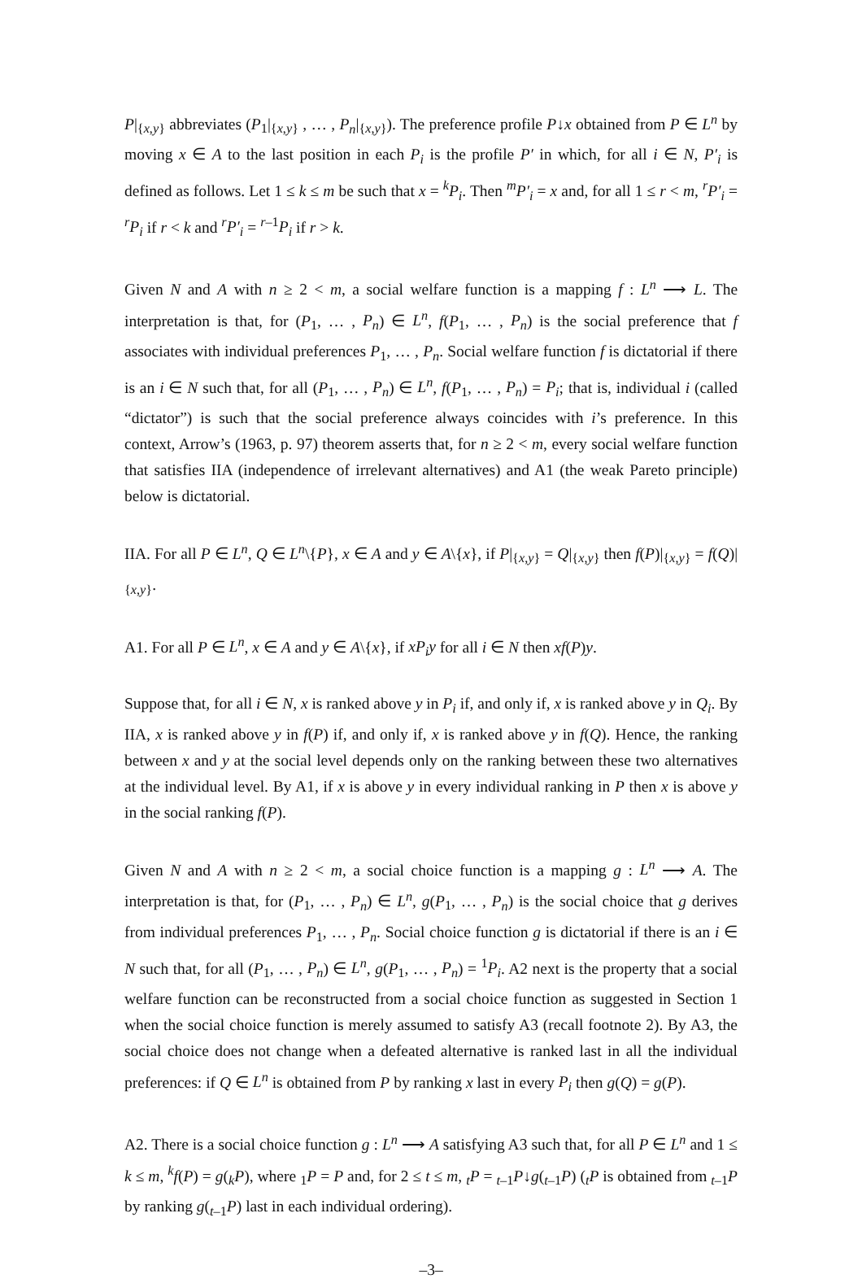P|<sub>{x,y}</sub> abbreviates (P<sub>1</sub>|<sub>{x,y}</sub> , … , P<sub>n</sub>|<sub>{x,y}</sub>). The preference profile P↓x obtained from P ∈ L<sup>n</sup> by moving x ∈ A to the last position in each P<sub>i</sub> is the profile P′ in which, for all i ∈ N, P′<sub>i</sub> is defined as follows. Let 1 ≤ k ≤ m be such that x = <sup>k</sup>P<sub>i</sub>. Then <sup>m</sup>P′<sub>i</sub> = x and, for all 1 ≤ r < m, <sup>r</sup>P′<sub>i</sub> = <sup>r</sup>P<sub>i</sub> if r < k and <sup>r</sup>P′<sub>i</sub> = <sup>r–1</sup>P<sub>i</sub> if r > k.
Given N and A with n ≥ 2 < m, a social welfare function is a mapping f : L<sup>n</sup> ⟶ L. The interpretation is that, for (P<sub>1</sub>, … , P<sub>n</sub>) ∈ L<sup>n</sup>, f(P<sub>1</sub>, … , P<sub>n</sub>) is the social preference that f associates with individual preferences P<sub>1</sub>, … , P<sub>n</sub>. Social welfare function f is dictatorial if there is an i ∈ N such that, for all (P<sub>1</sub>, … , P<sub>n</sub>) ∈ L<sup>n</sup>, f(P<sub>1</sub>, … , P<sub>n</sub>) = P<sub>i</sub>; that is, individual i (called “dictator”) is such that the social preference always coincides with i’s preference. In this context, Arrow’s (1963, p. 97) theorem asserts that, for n ≥ 2 < m, every social welfare function that satisfies IIA (independence of irrelevant alternatives) and A1 (the weak Pareto principle) below is dictatorial.
IIA. For all P ∈ L<sup>n</sup>, Q ∈ L<sup>n</sup>\{P}, x ∈ A and y ∈ A\{x}, if P|<sub>{x,y}</sub> = Q|<sub>{x,y}</sub> then f(P)|<sub>{x,y}</sub> = f(Q)|<sub>{x,y}</sub>.
A1. For all P ∈ L<sup>n</sup>, x ∈ A and y ∈ A\{x}, if xP<sub>i</sub>y for all i ∈ N then xf(P)y.
Suppose that, for all i ∈ N, x is ranked above y in P<sub>i</sub> if, and only if, x is ranked above y in Q<sub>i</sub>. By IIA, x is ranked above y in f(P) if, and only if, x is ranked above y in f(Q). Hence, the ranking between x and y at the social level depends only on the ranking between these two alternatives at the individual level. By A1, if x is above y in every individual ranking in P then x is above y in the social ranking f(P).
Given N and A with n ≥ 2 < m, a social choice function is a mapping g : L<sup>n</sup> ⟶ A. The interpretation is that, for (P<sub>1</sub>, … , P<sub>n</sub>) ∈ L<sup>n</sup>, g(P<sub>1</sub>, … , P<sub>n</sub>) is the social choice that g derives from individual preferences P<sub>1</sub>, … , P<sub>n</sub>. Social choice function g is dictatorial if there is an i ∈ N such that, for all (P<sub>1</sub>, … , P<sub>n</sub>) ∈ L<sup>n</sup>, g(P<sub>1</sub>, … , P<sub>n</sub>) = <sup>1</sup>P<sub>i</sub>. A2 next is the property that a social welfare function can be reconstructed from a social choice function as suggested in Section 1 when the social choice function is merely assumed to satisfy A3 (recall footnote 2). By A3, the social choice does not change when a defeated alternative is ranked last in all the individual preferences: if Q ∈ L<sup>n</sup> is obtained from P by ranking x last in every P<sub>i</sub> then g(Q) = g(P).
A2. There is a social choice function g : L<sup>n</sup> ⟶ A satisfying A3 such that, for all P ∈ L<sup>n</sup> and 1 ≤ k ≤ m, <sup>k</sup>f(P) = g(<sub>k</sub>P), where <sub>1</sub>P = P and, for 2 ≤ t ≤ m, <sub>t</sub>P = <sub>t–1</sub>P↓g(<sub>t–1</sub>P) (<sub>t</sub>P is obtained from <sub>t–1</sub>P by ranking g(<sub>t–1</sub>P) last in each individual ordering).
–3–